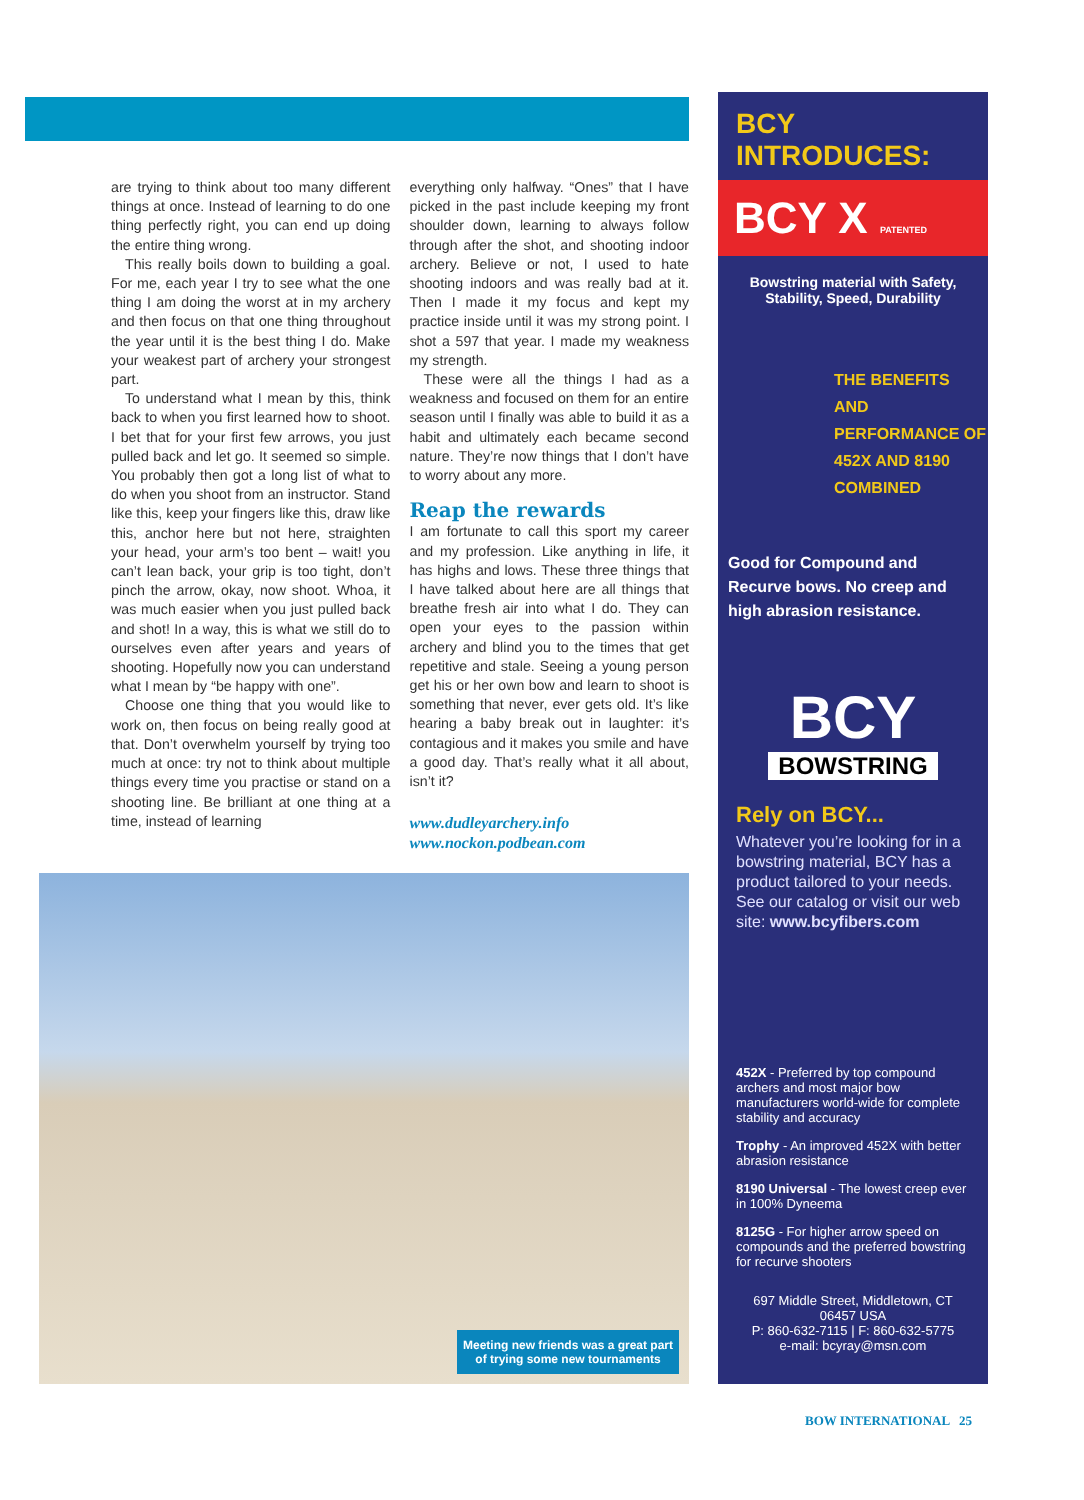are trying to think about too many different things at once. Instead of learning to do one thing perfectly right, you can end up doing the entire thing wrong.
This really boils down to building a goal. For me, each year I try to see what the one thing I am doing the worst at in my archery and then focus on that one thing throughout the year until it is the best thing I do. Make your weakest part of archery your strongest part.
To understand what I mean by this, think back to when you first learned how to shoot. I bet that for your first few arrows, you just pulled back and let go. It seemed so simple. You probably then got a long list of what to do when you shoot from an instructor. Stand like this, keep your fingers like this, draw like this, anchor here but not here, straighten your head, your arm’s too bent – wait! you can’t lean back, your grip is too tight, don’t pinch the arrow, okay, now shoot. Whoa, it was much easier when you just pulled back and shot! In a way, this is what we still do to ourselves even after years and years of shooting. Hopefully now you can understand what I mean by “be happy with one”.
Choose one thing that you would like to work on, then focus on being really good at that. Don’t overwhelm yourself by trying too much at once: try not to think about multiple things every time you practise or stand on a shooting line. Be brilliant at one thing at a time, instead of learning
everything only halfway. “Ones” that I have picked in the past include keeping my front shoulder down, learning to always follow through after the shot, and shooting indoor archery. Believe or not, I used to hate shooting indoors and was really bad at it. Then I made it my focus and kept my practice inside until it was my strong point. I shot a 597 that year. I made my weakness my strength.
These were all the things I had as a weakness and focused on them for an entire season until I finally was able to build it as a habit and ultimately each became second nature. They’re now things that I don’t have to worry about any more.
Reap the rewards
I am fortunate to call this sport my career and my profession. Like anything in life, it has highs and lows. These three things that I have talked about here are all things that breathe fresh air into what I do. They can open your eyes to the passion within archery and blind you to the times that get repetitive and stale. Seeing a young person get his or her own bow and learn to shoot is something that never, ever gets old. It’s like hearing a baby break out in laughter: it’s contagious and it makes you smile and have a good day. That’s really what it all about, isn’t it?
www.dudleyarchery.info
www.nockon.podbean.com
Meeting new friends was a great part of trying some new tournaments
BCY INTRODUCES:
BCY X PATENTED
Bowstring material with Safety,
Stability, Speed, Durability
THE BENEFITS AND PERFORMANCE OF 452X AND 8190 COMBINED
Good for Compound and Recurve bows. No creep and high abrasion resistance.
BCY
BOWSTRING
Rely on BCY...
Whatever you’re looking for in a bowstring material, BCY has a product tailored to your needs. See our catalog or visit our web site: www.bcyfibers.com
452X - Preferred by top compound archers and most major bow manufacturers world-wide for complete stability and accuracy
Trophy - An improved 452X with better abrasion resistance
8190 Universal - The lowest creep ever in 100% Dyneema
8125G - For higher arrow speed on compounds and the preferred bowstring for recurve shooters
697 Middle Street, Middletown, CT 06457 USA
P: 860-632-7115 | F: 860-632-5775
e-mail: bcyray@msn.com
BOW INTERNATIONAL 25